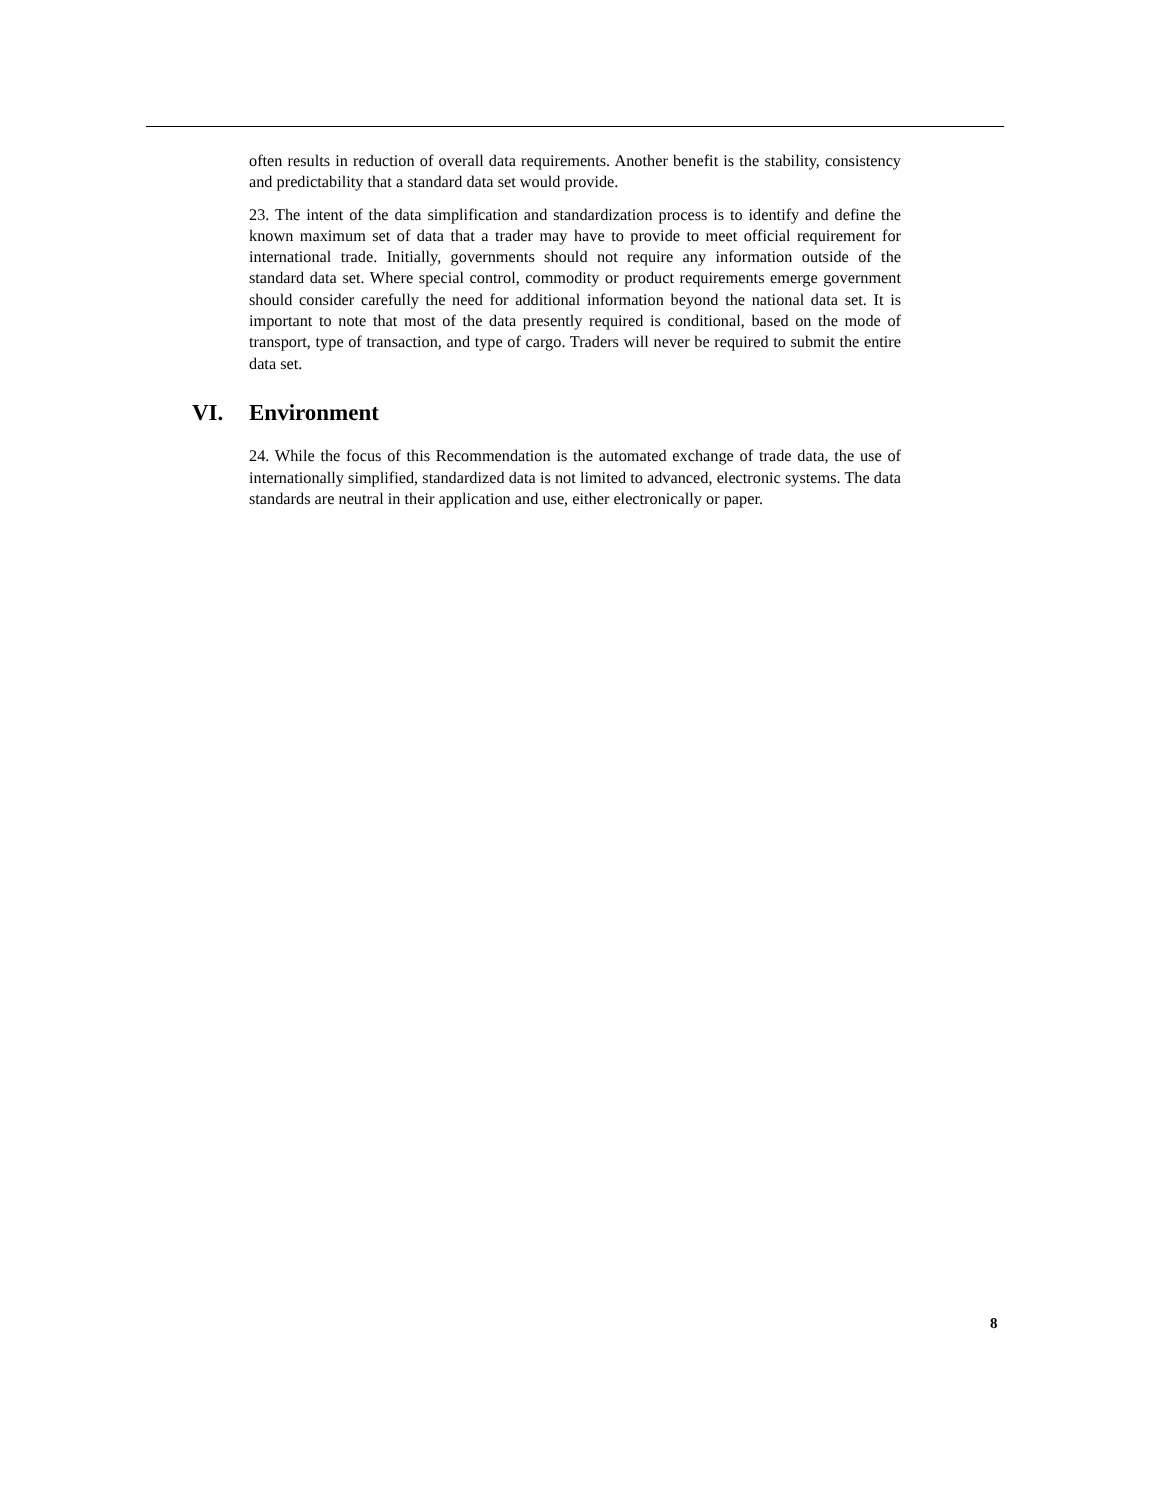often results in reduction of overall data requirements. Another benefit is the stability, consistency and predictability that a standard data set would provide.
23. The intent of the data simplification and standardization process is to identify and define the known maximum set of data that a trader may have to provide to meet official requirement for international trade. Initially, governments should not require any information outside of the standard data set. Where special control, commodity or product requirements emerge government should consider carefully the need for additional information beyond the national data set. It is important to note that most of the data presently required is conditional, based on the mode of transport, type of transaction, and type of cargo. Traders will never be required to submit the entire data set.
VI. Environment
24. While the focus of this Recommendation is the automated exchange of trade data, the use of internationally simplified, standardized data is not limited to advanced, electronic systems. The data standards are neutral in their application and use, either electronically or paper.
8